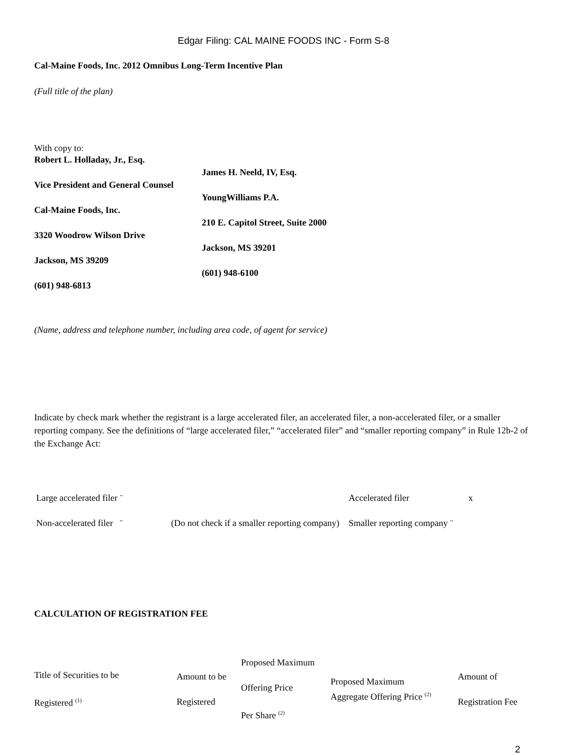Edgar Filing: CAL MAINE FOODS INC - Form S-8
Cal-Maine Foods, Inc. 2012 Omnibus Long-Term Incentive Plan
(Full title of the plan)
With copy to:
Robert L. Holladay, Jr., Esq.
Vice President and General Counsel
Cal-Maine Foods, Inc.
3320 Woodrow Wilson Drive
Jackson, MS 39209
(601) 948-6813
James H. Neeld, IV, Esq.
YoungWilliams P.A.
210 E. Capitol Street, Suite 2000
Jackson, MS 39201
(601) 948-6100
(Name, address and telephone number, including area code, of agent for service)
Indicate by check mark whether the registrant is a large accelerated filer, an accelerated filer, a non-accelerated filer, or a smaller reporting company. See the definitions of “large accelerated filer,” “accelerated filer” and “smaller reporting company” in Rule 12b-2 of the Exchange Act:
| Large accelerated filer ¨ | | Accelerated filer | x |
| Non-accelerated filer ¨ | (Do not check if a smaller reporting company) | Smaller reporting company ¨ | |
CALCULATION OF REGISTRATION FEE
| Title of Securities to be Registered <sup>(1)</sup> | Amount to be Registered | Proposed Maximum Offering Price Per Share <sup>(2)</sup> | Proposed Maximum Aggregate Offering Price <sup>(2)</sup> | Amount of Registration Fee |
| --- | --- | --- | --- | --- |
2